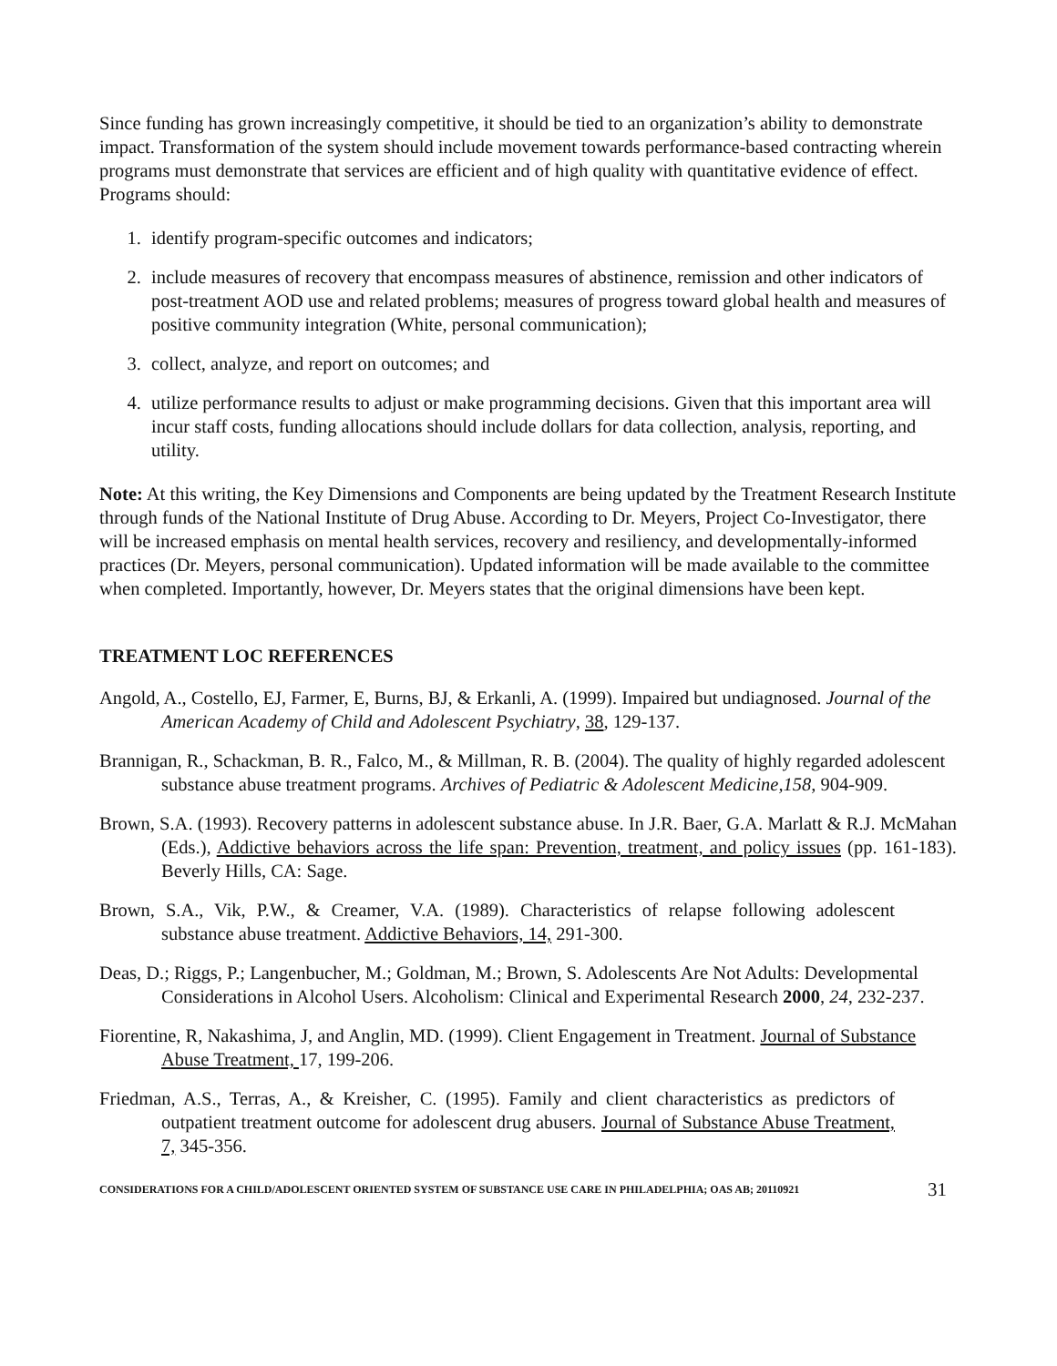Since funding has grown increasingly competitive, it should be tied to an organization’s ability to demonstrate impact. Transformation of the system should include movement towards performance-based contracting wherein programs must demonstrate that services are efficient and of high quality with quantitative evidence of effect. Programs should:
1. identify program-specific outcomes and indicators;
2. include measures of recovery that encompass measures of abstinence, remission and other indicators of post-treatment AOD use and related problems; measures of progress toward global health and measures of positive community integration (White, personal communication);
3. collect, analyze, and report on outcomes; and
4. utilize performance results to adjust or make programming decisions. Given that this important area will incur staff costs, funding allocations should include dollars for data collection, analysis, reporting, and utility.
Note: At this writing, the Key Dimensions and Components are being updated by the Treatment Research Institute through funds of the National Institute of Drug Abuse. According to Dr. Meyers, Project Co-Investigator, there will be increased emphasis on mental health services, recovery and resiliency, and developmentally-informed practices (Dr. Meyers, personal communication). Updated information will be made available to the committee when completed. Importantly, however, Dr. Meyers states that the original dimensions have been kept.
TREATMENT LOC REFERENCES
Angold, A., Costello, EJ, Farmer, E, Burns, BJ, & Erkanli, A. (1999). Impaired but undiagnosed. Journal of the American Academy of Child and Adolescent Psychiatry, 38, 129-137.
Brannigan, R., Schackman, B. R., Falco, M., & Millman, R. B. (2004). The quality of highly regarded adolescent substance abuse treatment programs. Archives of Pediatric & Adolescent Medicine,158, 904-909.
Brown, S.A. (1993). Recovery patterns in adolescent substance abuse. In J.R. Baer, G.A. Marlatt & R.J. McMahan (Eds.), Addictive behaviors across the life span: Prevention, treatment, and policy issues (pp. 161-183). Beverly Hills, CA: Sage.
Brown, S.A., Vik, P.W., & Creamer, V.A. (1989). Characteristics of relapse following adolescent substance abuse treatment. Addictive Behaviors, 14, 291-300.
Deas, D.; Riggs, P.; Langenbucher, M.; Goldman, M.; Brown, S. Adolescents Are Not Adults: Developmental Considerations in Alcohol Users. Alcoholism: Clinical and Experimental Research 2000, 24, 232-237.
Fiorentine, R, Nakashima, J, and Anglin, MD. (1999). Client Engagement in Treatment. Journal of Substance Abuse Treatment, 17, 199-206.
Friedman, A.S., Terras, A., & Kreisher, C. (1995). Family and client characteristics as predictors of outpatient treatment outcome for adolescent drug abusers. Journal of Substance Abuse Treatment, 7, 345-356.
CONSIDERATIONS FOR A CHILD/ADOLESCENT ORIENTED SYSTEM OF SUBSTANCE USE CARE IN PHILADELPHIA; OAS AB; 20110921 31